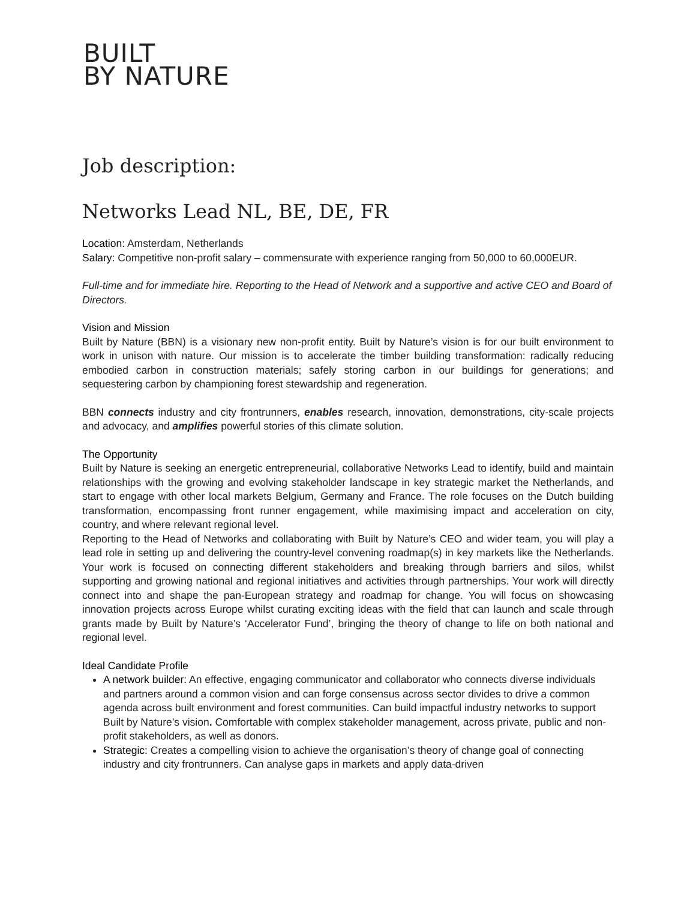BUILT
BY NATURE
Job description:
Networks Lead NL, BE, DE, FR
Location: Amsterdam, Netherlands
Salary: Competitive non-profit salary – commensurate with experience ranging from 50,000 to 60,000EUR.
Full-time and for immediate hire. Reporting to the Head of Network and a supportive and active CEO and Board of Directors.
Vision and Mission
Built by Nature (BBN) is a visionary new non-profit entity. Built by Nature’s vision is for our built environment to work in unison with nature. Our mission is to accelerate the timber building transformation: radically reducing embodied carbon in construction materials; safely storing carbon in our buildings for generations; and sequestering carbon by championing forest stewardship and regeneration.
BBN connects industry and city frontrunners, enables research, innovation, demonstrations, city-scale projects and advocacy, and amplifies powerful stories of this climate solution.
The Opportunity
Built by Nature is seeking an energetic entrepreneurial, collaborative Networks Lead to identify, build and maintain relationships with the growing and evolving stakeholder landscape in key strategic market the Netherlands, and start to engage with other local markets Belgium, Germany and France. The role focuses on the Dutch building transformation, encompassing front runner engagement, while maximising impact and acceleration on city, country, and where relevant regional level.
Reporting to the Head of Networks and collaborating with Built by Nature’s CEO and wider team, you will play a lead role in setting up and delivering the country-level convening roadmap(s) in key markets like the Netherlands. Your work is focused on connecting different stakeholders and breaking through barriers and silos, whilst supporting and growing national and regional initiatives and activities through partnerships. Your work will directly connect into and shape the pan-European strategy and roadmap for change. You will focus on showcasing innovation projects across Europe whilst curating exciting ideas with the field that can launch and scale through grants made by Built by Nature’s ‘Accelerator Fund’, bringing the theory of change to life on both national and regional level.
Ideal Candidate Profile
A network builder: An effective, engaging communicator and collaborator who connects diverse individuals and partners around a common vision and can forge consensus across sector divides to drive a common agenda across built environment and forest communities. Can build impactful industry networks to support Built by Nature’s vision. Comfortable with complex stakeholder management, across private, public and non-profit stakeholders, as well as donors.
Strategic: Creates a compelling vision to achieve the organisation’s theory of change goal of connecting industry and city frontrunners. Can analyse gaps in markets and apply data-driven